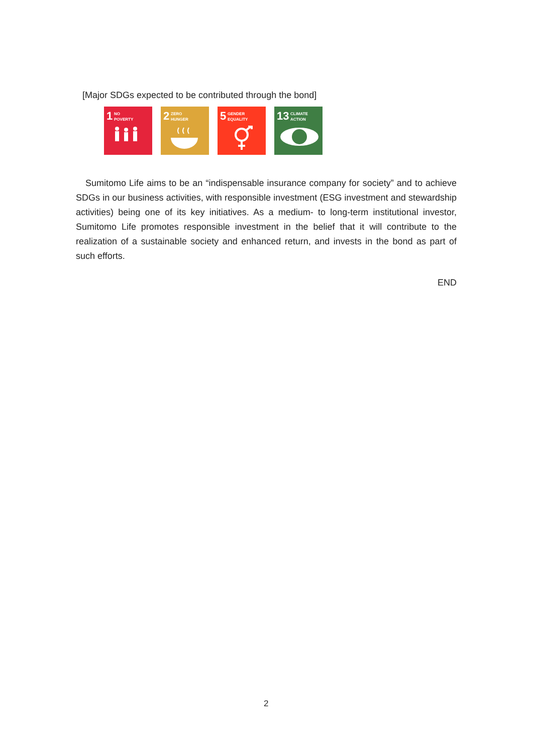[Major SDGs expected to be contributed through the bond]
1 NO
POVERTY
2 ZERO
HUNGER
5 GENDER
EQUALITY
13 CLIMATE
ACTION
Sumitomo Life aims to be an “indispensable insurance company for society” and to achieve SDGs in our business activities, with responsible investment (ESG investment and stewardship activities) being one of its key initiatives. As a medium- to long-term institutional investor, Sumitomo Life promotes responsible investment in the belief that it will contribute to the realization of a sustainable society and enhanced return, and invests in the bond as part of such efforts.
END
2